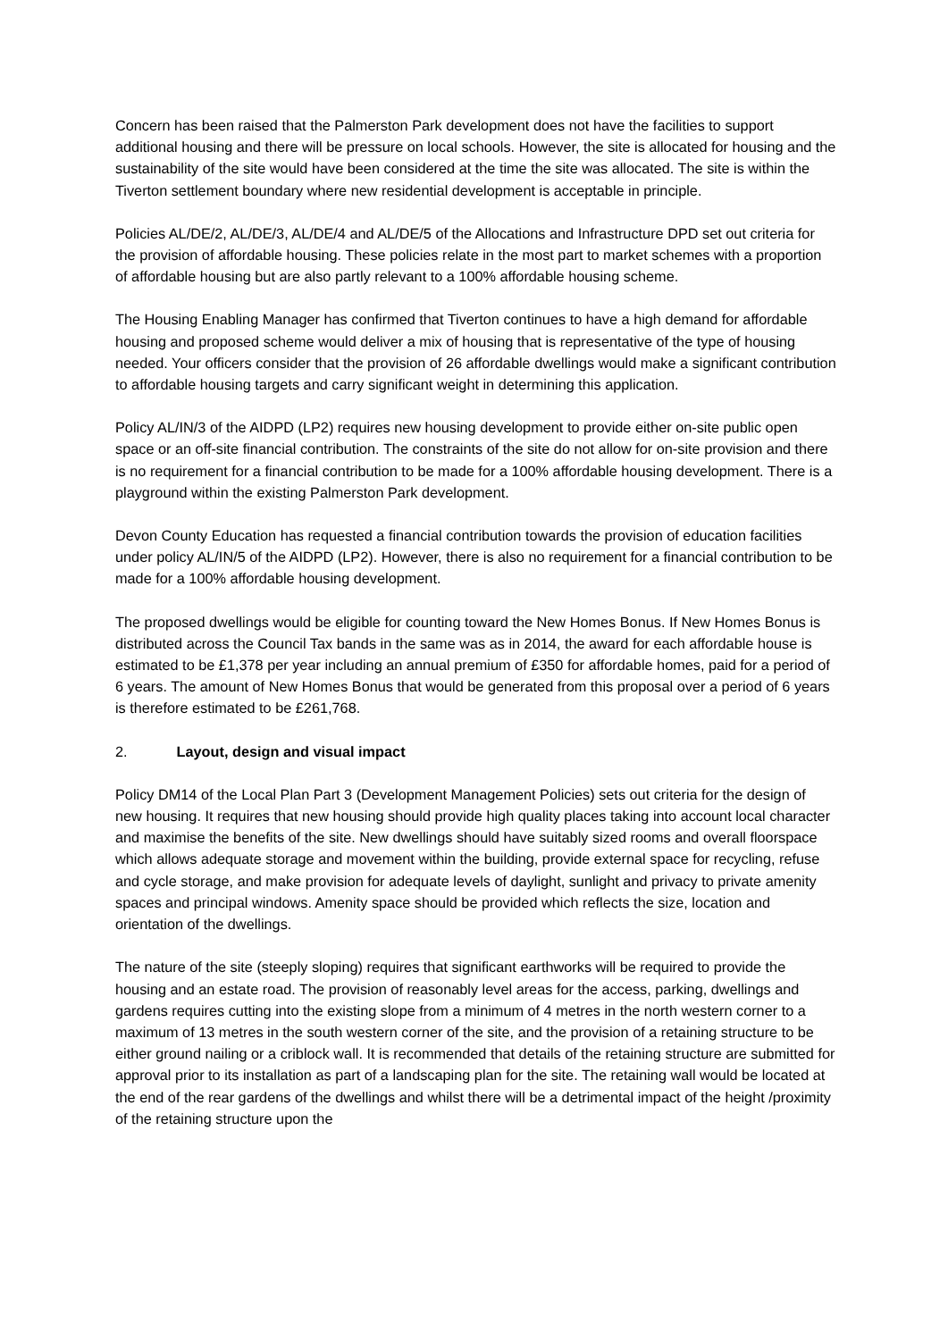Concern has been raised that the Palmerston Park development does not have the facilities to support additional housing and there will be pressure on local schools. However, the site is allocated for housing and the sustainability of the site would have been considered at the time the site was allocated. The site is within the Tiverton settlement boundary where new residential development is acceptable in principle.
Policies AL/DE/2, AL/DE/3, AL/DE/4 and AL/DE/5 of the Allocations and Infrastructure DPD set out criteria for the provision of affordable housing. These policies relate in the most part to market schemes with a proportion of affordable housing but are also partly relevant to a 100% affordable housing scheme.
The Housing Enabling Manager has confirmed that Tiverton continues to have a high demand for affordable housing and proposed scheme would deliver a mix of housing that is representative of the type of housing needed. Your officers consider that the provision of 26 affordable dwellings would make a significant contribution to affordable housing targets and carry significant weight in determining this application.
Policy AL/IN/3 of the AIDPD (LP2) requires new housing development to provide either on-site public open space or an off-site financial contribution. The constraints of the site do not allow for on-site provision and there is no requirement for a financial contribution to be made for a 100% affordable housing development. There is a playground within the existing Palmerston Park development.
Devon County Education has requested a financial contribution towards the provision of education facilities under policy AL/IN/5 of the AIDPD (LP2). However, there is also no requirement for a financial contribution to be made for a 100% affordable housing development.
The proposed dwellings would be eligible for counting toward the New Homes Bonus. If New Homes Bonus is distributed across the Council Tax bands in the same was as in 2014, the award for each affordable house is estimated to be £1,378 per year including an annual premium of £350 for affordable homes, paid for a period of 6 years. The amount of New Homes Bonus that would be generated from this proposal over a period of 6 years is therefore estimated to be £261,768.
2. Layout, design and visual impact
Policy DM14 of the Local Plan Part 3 (Development Management Policies) sets out criteria for the design of new housing. It requires that new housing should provide high quality places taking into account local character and maximise the benefits of the site. New dwellings should have suitably sized rooms and overall floorspace which allows adequate storage and movement within the building, provide external space for recycling, refuse and cycle storage, and make provision for adequate levels of daylight, sunlight and privacy to private amenity spaces and principal windows. Amenity space should be provided which reflects the size, location and orientation of the dwellings.
The nature of the site (steeply sloping) requires that significant earthworks will be required to provide the housing and an estate road. The provision of reasonably level areas for the access, parking, dwellings and gardens requires cutting into the existing slope from a minimum of 4 metres in the north western corner to a maximum of 13 metres in the south western corner of the site, and the provision of a retaining structure to be either ground nailing or a criblock wall. It is recommended that details of the retaining structure are submitted for approval prior to its installation as part of a landscaping plan for the site. The retaining wall would be located at the end of the rear gardens of the dwellings and whilst there will be a detrimental impact of the height /proximity of the retaining structure upon the